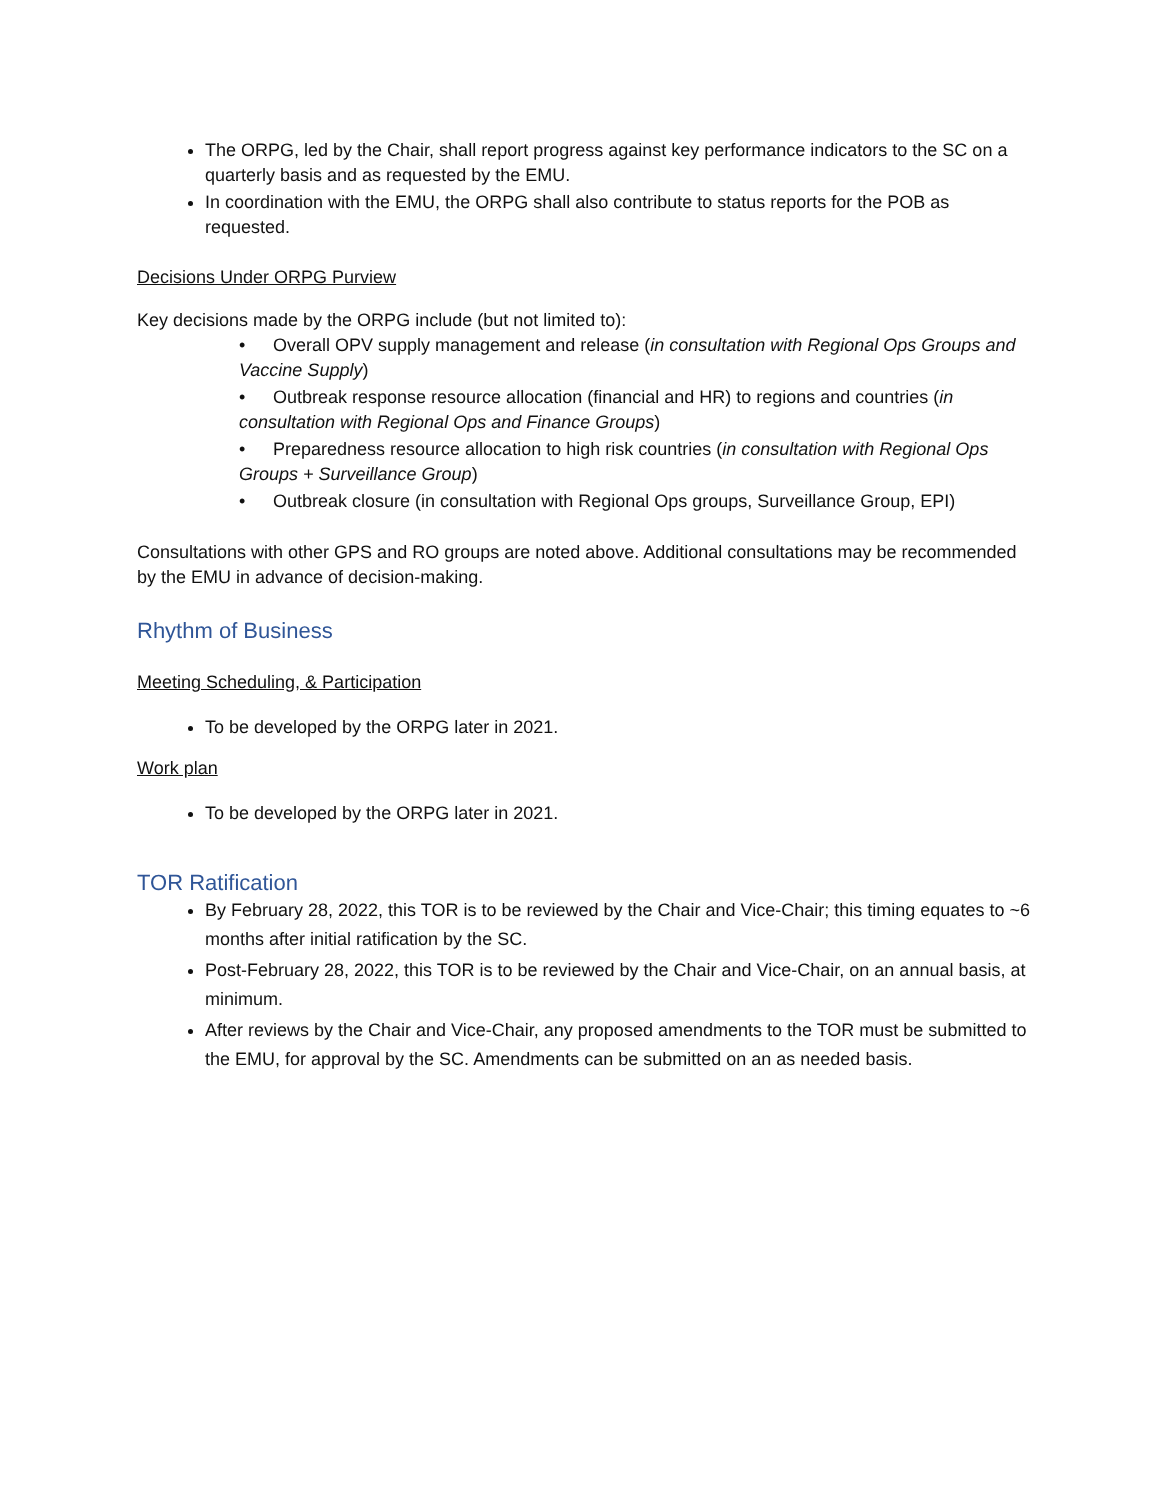The ORPG, led by the Chair, shall report progress against key performance indicators to the SC on a quarterly basis and as requested by the EMU.
In coordination with the EMU, the ORPG shall also contribute to status reports for the POB as requested.
Decisions Under ORPG Purview
Key decisions made by the ORPG include (but not limited to):
• Overall OPV supply management and release (in consultation with Regional Ops Groups and Vaccine Supply)
• Outbreak response resource allocation (financial and HR) to regions and countries (in consultation with Regional Ops and Finance Groups)
• Preparedness resource allocation to high risk countries (in consultation with Regional Ops Groups + Surveillance Group)
• Outbreak closure (in consultation with Regional Ops groups, Surveillance Group, EPI)
Consultations with other GPS and RO groups are noted above. Additional consultations may be recommended by the EMU in advance of decision-making.
Rhythm of Business
Meeting Scheduling, & Participation
To be developed by the ORPG later in 2021.
Work plan
To be developed by the ORPG later in 2021.
TOR Ratification
By February 28, 2022, this TOR is to be reviewed by the Chair and Vice-Chair; this timing equates to ~6 months after initial ratification by the SC.
Post-February 28, 2022, this TOR is to be reviewed by the Chair and Vice-Chair, on an annual basis, at minimum.
After reviews by the Chair and Vice-Chair, any proposed amendments to the TOR must be submitted to the EMU, for approval by the SC. Amendments can be submitted on an as needed basis.